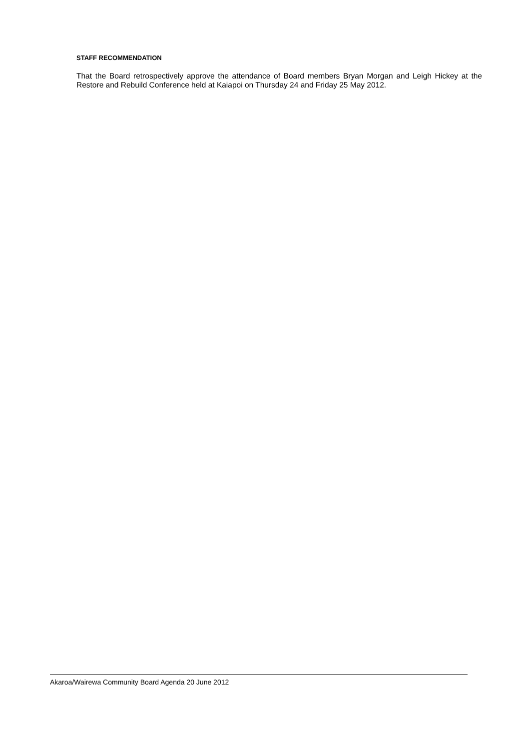STAFF RECOMMENDATION
That the Board retrospectively approve the attendance of Board members Bryan Morgan and Leigh Hickey at the Restore and Rebuild Conference held at Kaiapoi on Thursday 24 and Friday 25 May 2012.
Akaroa/Wairewa Community Board Agenda 20 June 2012